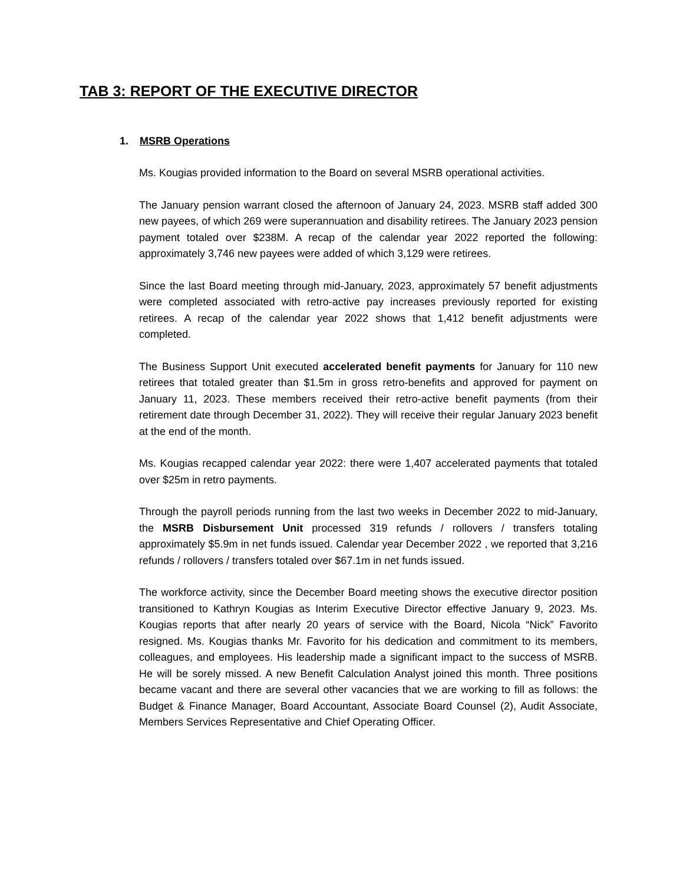TAB 3: REPORT OF THE EXECUTIVE DIRECTOR
1. MSRB Operations
Ms. Kougias provided information to the Board on several MSRB operational activities.
The January pension warrant closed the afternoon of January 24, 2023. MSRB staff added 300 new payees, of which 269 were superannuation and disability retirees. The January 2023 pension payment totaled over $238M. A recap of the calendar year 2022 reported the following: approximately 3,746 new payees were added of which 3,129 were retirees.
Since the last Board meeting through mid-January, 2023, approximately 57 benefit adjustments were completed associated with retro-active pay increases previously reported for existing retirees. A recap of the calendar year 2022 shows that 1,412 benefit adjustments were completed.
The Business Support Unit executed accelerated benefit payments for January for 110 new retirees that totaled greater than $1.5m in gross retro-benefits and approved for payment on January 11, 2023. These members received their retro-active benefit payments (from their retirement date through December 31, 2022). They will receive their regular January 2023 benefit at the end of the month.
Ms. Kougias recapped calendar year 2022: there were 1,407 accelerated payments that totaled over $25m in retro payments.
Through the payroll periods running from the last two weeks in December 2022 to mid-January, the MSRB Disbursement Unit processed 319 refunds / rollovers / transfers totaling approximately $5.9m in net funds issued. Calendar year December 2022 , we reported that 3,216 refunds / rollovers / transfers totaled over $67.1m in net funds issued.
The workforce activity, since the December Board meeting shows the executive director position transitioned to Kathryn Kougias as Interim Executive Director effective January 9, 2023. Ms. Kougias reports that after nearly 20 years of service with the Board, Nicola “Nick” Favorito resigned. Ms. Kougias thanks Mr. Favorito for his dedication and commitment to its members, colleagues, and employees. His leadership made a significant impact to the success of MSRB. He will be sorely missed. A new Benefit Calculation Analyst joined this month. Three positions became vacant and there are several other vacancies that we are working to fill as follows: the Budget & Finance Manager, Board Accountant, Associate Board Counsel (2), Audit Associate, Members Services Representative and Chief Operating Officer.